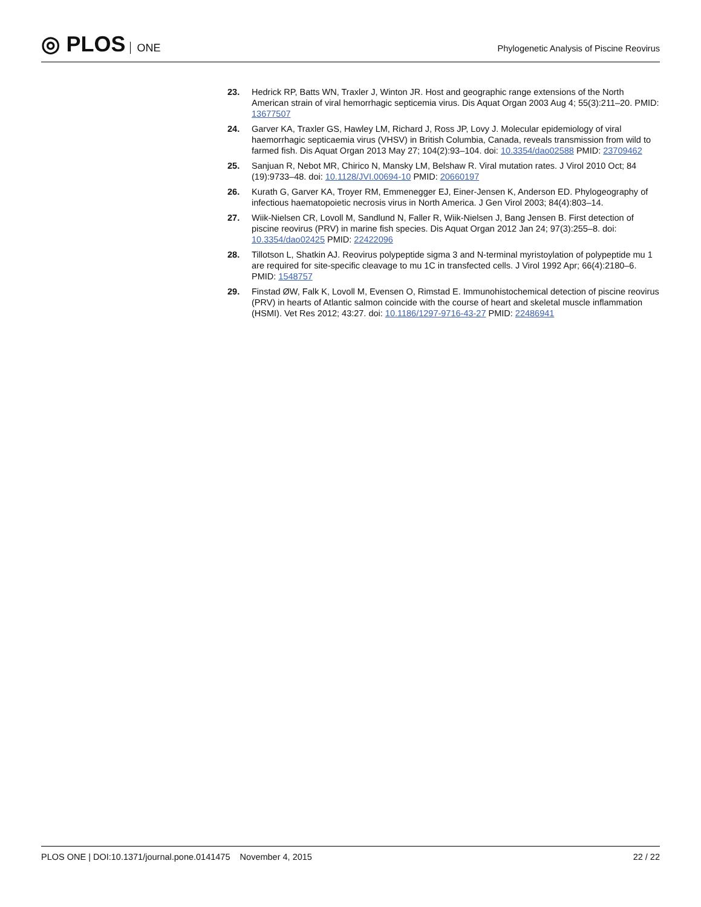◎ PLOS ONE
Phylogenetic Analysis of Piscine Reovirus
23. Hedrick RP, Batts WN, Traxler J, Winton JR. Host and geographic range extensions of the North American strain of viral hemorrhagic septicemia virus. Dis Aquat Organ 2003 Aug 4; 55(3):211–20. PMID: 13677507
24. Garver KA, Traxler GS, Hawley LM, Richard J, Ross JP, Lovy J. Molecular epidemiology of viral haemorrhagic septicaemia virus (VHSV) in British Columbia, Canada, reveals transmission from wild to farmed fish. Dis Aquat Organ 2013 May 27; 104(2):93–104. doi: 10.3354/dao02588 PMID: 23709462
25. Sanjuan R, Nebot MR, Chirico N, Mansky LM, Belshaw R. Viral mutation rates. J Virol 2010 Oct; 84 (19):9733–48. doi: 10.1128/JVI.00694-10 PMID: 20660197
26. Kurath G, Garver KA, Troyer RM, Emmenegger EJ, Einer-Jensen K, Anderson ED. Phylogeography of infectious haematopoietic necrosis virus in North America. J Gen Virol 2003; 84(4):803–14.
27. Wiik-Nielsen CR, Lovoll M, Sandlund N, Faller R, Wiik-Nielsen J, Bang Jensen B. First detection of piscine reovirus (PRV) in marine fish species. Dis Aquat Organ 2012 Jan 24; 97(3):255–8. doi: 10.3354/dao02425 PMID: 22422096
28. Tillotson L, Shatkin AJ. Reovirus polypeptide sigma 3 and N-terminal myristoylation of polypeptide mu 1 are required for site-specific cleavage to mu 1C in transfected cells. J Virol 1992 Apr; 66(4):2180–6. PMID: 1548757
29. Finstad ØW, Falk K, Lovoll M, Evensen O, Rimstad E. Immunohistochemical detection of piscine reovirus (PRV) in hearts of Atlantic salmon coincide with the course of heart and skeletal muscle inflammation (HSMI). Vet Res 2012; 43:27. doi: 10.1186/1297-9716-43-27 PMID: 22486941
PLOS ONE | DOI:10.1371/journal.pone.0141475 November 4, 2015
22 / 22